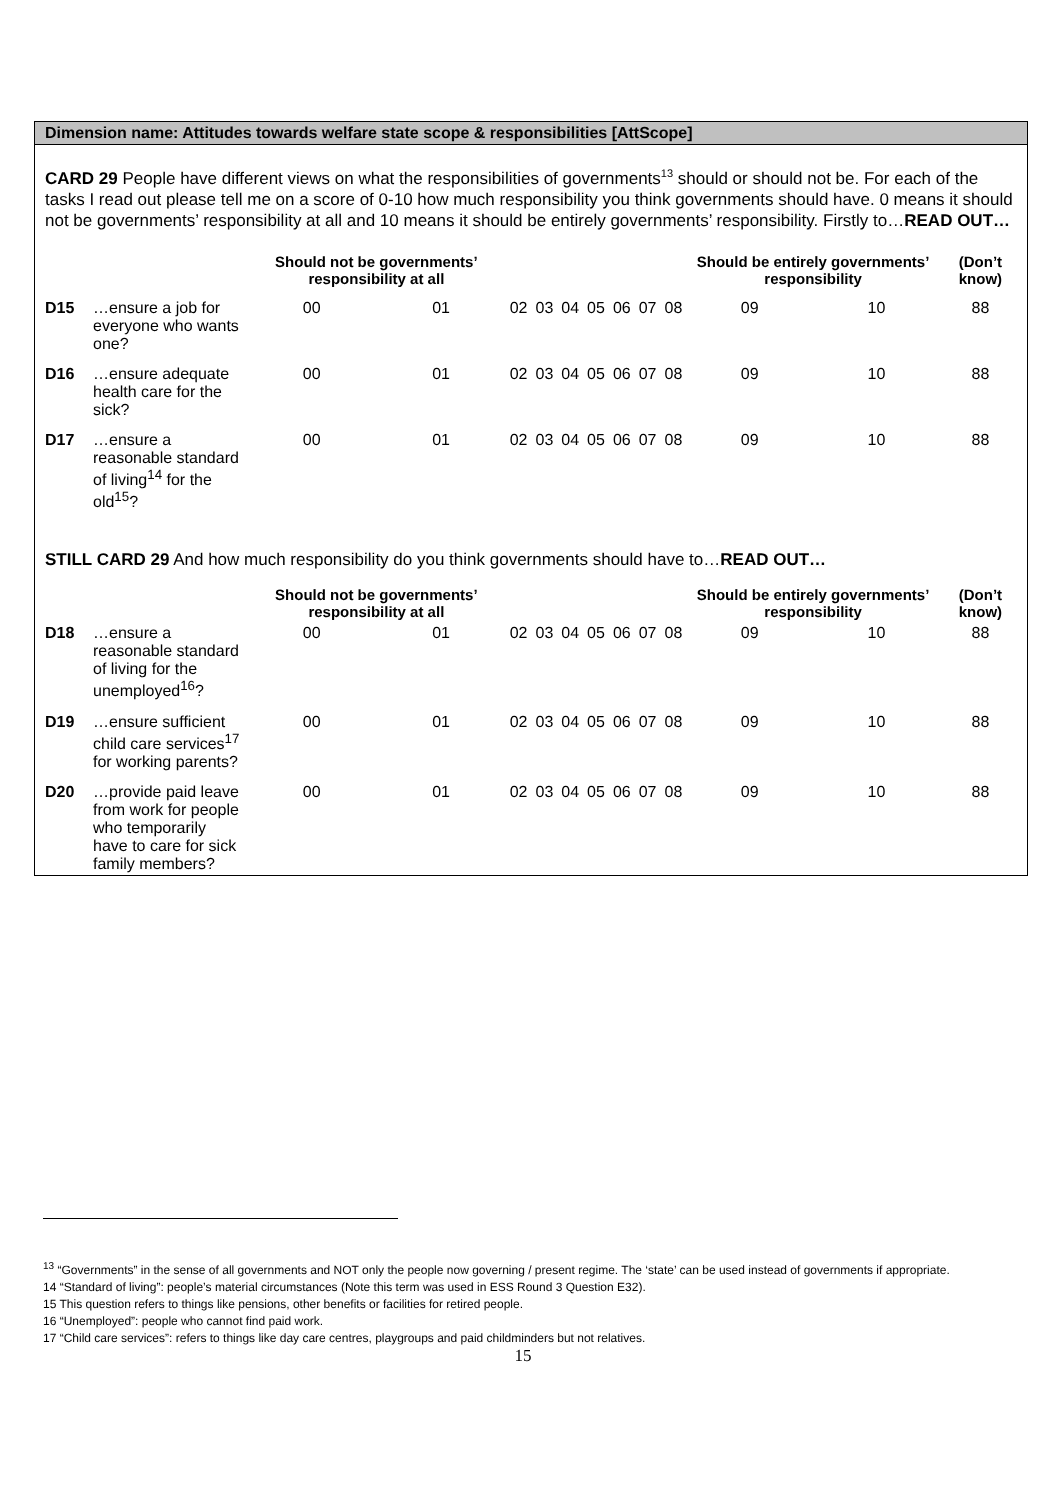Dimension name: Attitudes towards welfare state scope & responsibilities [AttScope]
CARD 29 People have different views on what the responsibilities of governments<sup>13</sup> should or should not be. For each of the tasks I read out please tell me on a score of 0-10 how much responsibility you think governments should have. 0 means it should not be governments’ responsibility at all and 10 means it should be entirely governments’ responsibility. Firstly to…READ OUT…
| | | Should not be governments’ responsibility at all | | | | | | | | | Should be entirely governments’ responsibility | | (Don’t know) |
| --- | --- | --- | --- | --- | --- | --- | --- | --- | --- | --- | --- | --- | --- |
| D15 | …ensure a job for everyone who wants one? | 00 | 01 | 02 | 03 | 04 | 05 | 06 | 07 | 08 | 09 | 10 | 88 |
| D16 | …ensure adequate health care for the sick? | 00 | 01 | 02 | 03 | 04 | 05 | 06 | 07 | 08 | 09 | 10 | 88 |
| D17 | …ensure a reasonable standard of living<sup>14</sup> for the old<sup>15</sup>? | 00 | 01 | 02 | 03 | 04 | 05 | 06 | 07 | 08 | 09 | 10 | 88 |
STILL CARD 29 And how much responsibility do you think governments should have to…READ OUT…
| | | Should not be governments’ responsibility at all | | | | | | | | | Should be entirely governments’ responsibility | | (Don’t know) |
| --- | --- | --- | --- | --- | --- | --- | --- | --- | --- | --- | --- | --- | --- |
| D18 | …ensure a reasonable standard of living for the unemployed<sup>16</sup>? | 00 | 01 | 02 | 03 | 04 | 05 | 06 | 07 | 08 | 09 | 10 | 88 |
| D19 | …ensure sufficient child care services<sup>17</sup> for working parents? | 00 | 01 | 02 | 03 | 04 | 05 | 06 | 07 | 08 | 09 | 10 | 88 |
| D20 | …provide paid leave from work for people who temporarily have to care for sick family members? | 00 | 01 | 02 | 03 | 04 | 05 | 06 | 07 | 08 | 09 | 10 | 88 |
<sup>13</sup> “Governments” in the sense of all governments and NOT only the people now governing / present regime. The ‘state’ can be used instead of governments if appropriate.
14 “Standard of living”: people’s material circumstances (Note this term was used in ESS Round 3 Question E32).
15 This question refers to things like pensions, other benefits or facilities for retired people.
16 “Unemployed”: people who cannot find paid work.
17 “Child care services”: refers to things like day care centres, playgroups and paid childminders but not relatives.
15